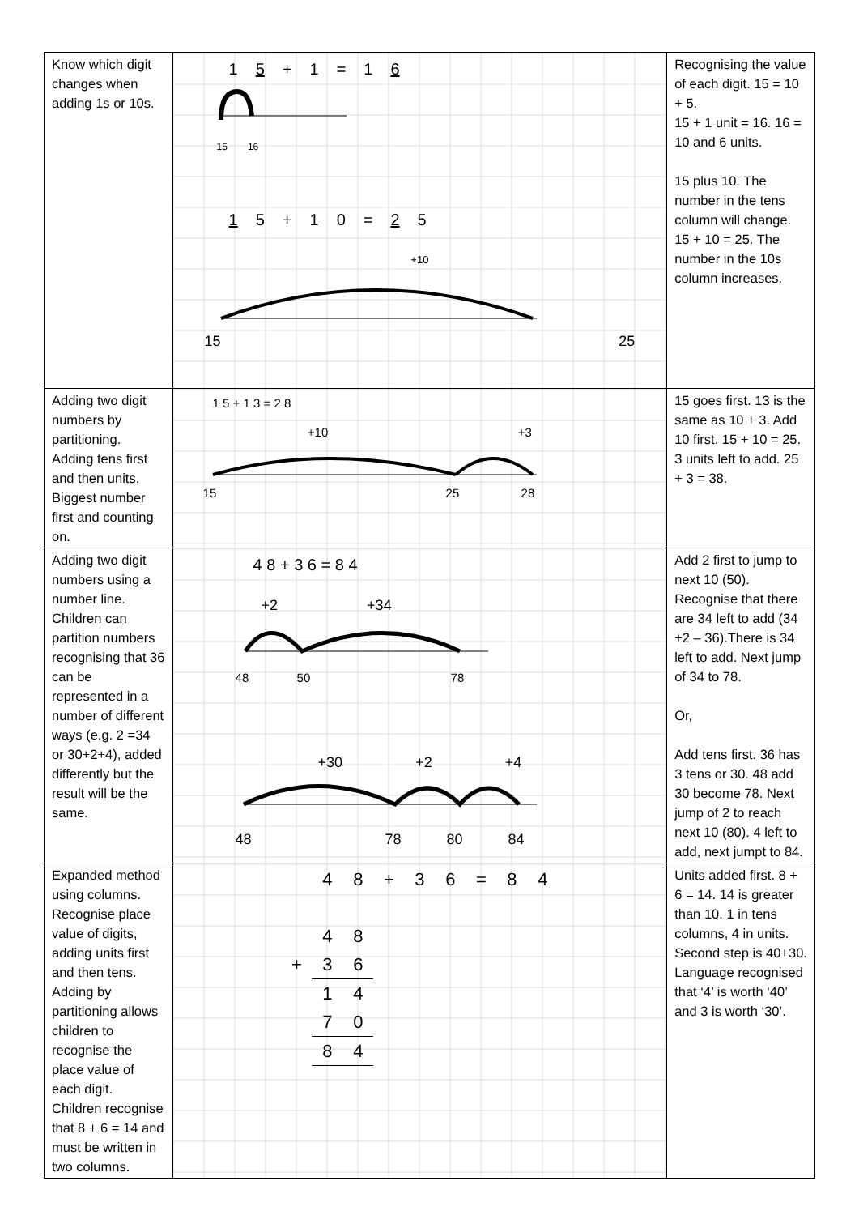| Know which digit changes when adding 1s or 10s. | 1 5 + 1 = 1 6 15 16 1 5 + 1 0 = 2 5 +10 15 25 | Recognising the value of each digit. 15 = 10 + 5. 15 + 1 unit = 16. 16 = 10 and 6 units. 15 plus 10. The number in the tens column will change. 15 + 10 = 25. The number in the 10s column increases. |
| Adding two digit numbers by partitioning. Adding tens first and then units. Biggest number first and counting on. | 1 5 + 1 3 = 2 8 +10 +3 15 25 28 | 15 goes first. 13 is the same as 10 + 3. Add 10 first. 15 + 10 = 25. 3 units left to add. 25 + 3 = 38. |
| Adding two digit numbers using a number line. Children can partition numbers recognising that 36 can be represented in a number of different ways (e.g. 2 =34 or 30+2+4), added differently but the result will be the same. | 4 8 + 3 6 = 8 4 +2 +34 48 50 78 +30 +2 +4 48 78 80 84 | Add 2 first to jump to next 10 (50). Recognise that there are 34 left to add (34 +2 – 36).There is 34 left to add. Next jump of 34 to 78. Or, Add tens first. 36 has 3 tens or 30. 48 add 30 become 78. Next jump of 2 to reach next 10 (80). 4 left to add, next jumpt to 84. |
| Expanded method using columns. Recognise place value of digits, adding units first and then tens. Adding by partitioning allows children to recognise the place value of each digit. Children recognise that 8 + 6 = 14 and must be written in two columns. | / / 4 / 8 / + / 3 / 6 / = / 8 / 4 / / / 4 / 8 / / / / / / / / + / 3 / 6 / / / / / / / / / 1 / 4 / / / / / / / / / 7 / 0 / / / / / / / / / 8 / 4 / / / / / / / | Units added first. 8 + 6 = 14. 14 is greater than 10. 1 in tens columns, 4 in units. Second step is 40+30. Language recognised that ‘4’ is worth ‘40’ and 3 is worth ‘30’. |